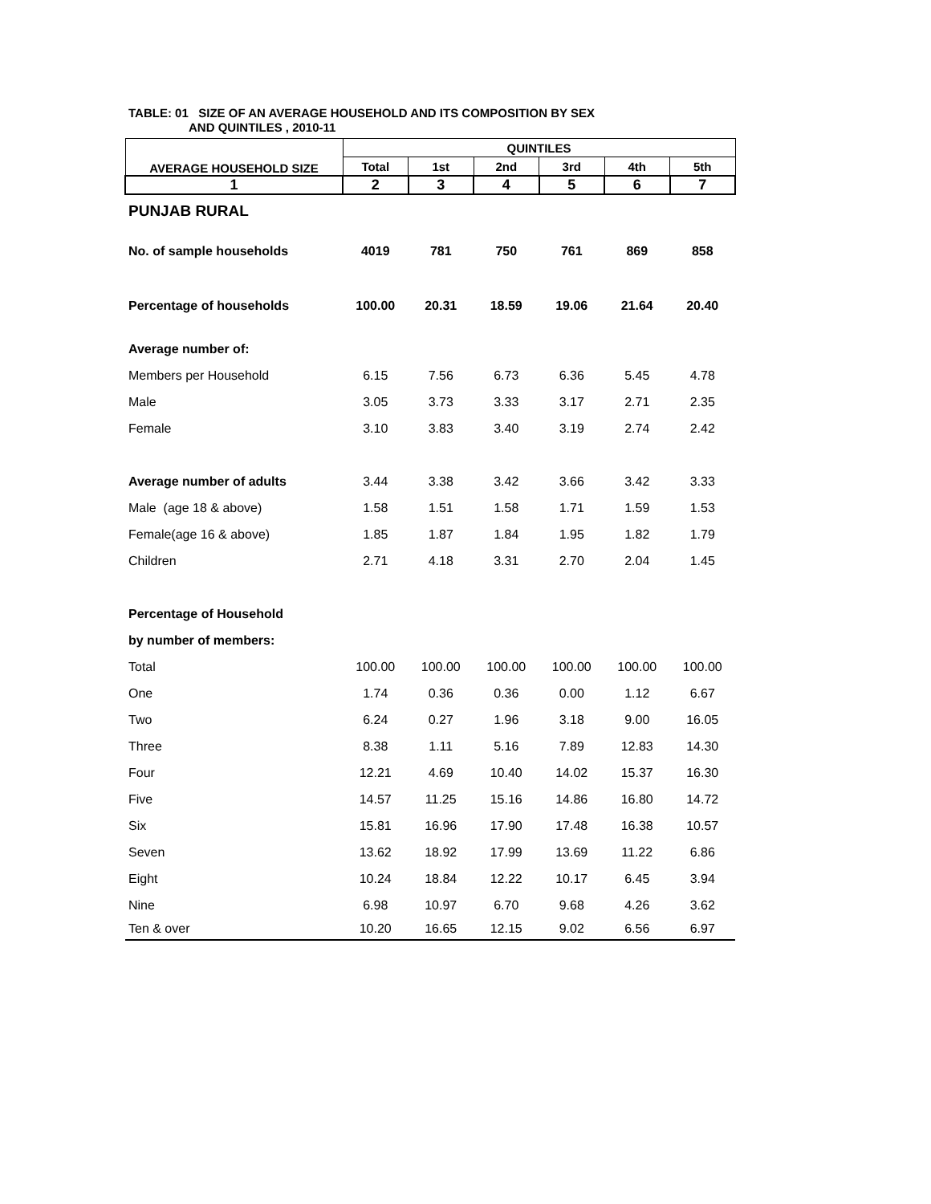TABLE: 01 SIZE OF AN AVERAGE HOUSEHOLD AND ITS COMPOSITION BY SEX
AND QUINTILES , 2010-11
| AVERAGE HOUSEHOLD SIZE | QUINTILES | | | | | |
| --- | --- | --- | --- | --- | --- | --- |
| | Total | 1st | 2nd | 3rd | 4th | 5th |
| 1 | 2 | 3 | 4 | 5 | 6 | 7 |
| PUNJAB RURAL | | | | | | |
| No. of sample households | 4019 | 781 | 750 | 761 | 869 | 858 |
| Percentage of households | 100.00 | 20.31 | 18.59 | 19.06 | 21.64 | 20.40 |
| Average number of: | | | | | | |
| Members per Household | 6.15 | 7.56 | 6.73 | 6.36 | 5.45 | 4.78 |
| Male | 3.05 | 3.73 | 3.33 | 3.17 | 2.71 | 2.35 |
| Female | 3.10 | 3.83 | 3.40 | 3.19 | 2.74 | 2.42 |
| Average number of adults | 3.44 | 3.38 | 3.42 | 3.66 | 3.42 | 3.33 |
| Male (age 18 & above) | 1.58 | 1.51 | 1.58 | 1.71 | 1.59 | 1.53 |
| Female(age 16 & above) | 1.85 | 1.87 | 1.84 | 1.95 | 1.82 | 1.79 |
| Children | 2.71 | 4.18 | 3.31 | 2.70 | 2.04 | 1.45 |
| Percentage of Household | | | | | | |
| by number of members: | | | | | | |
| Total | 100.00 | 100.00 | 100.00 | 100.00 | 100.00 | 100.00 |
| One | 1.74 | 0.36 | 0.36 | 0.00 | 1.12 | 6.67 |
| Two | 6.24 | 0.27 | 1.96 | 3.18 | 9.00 | 16.05 |
| Three | 8.38 | 1.11 | 5.16 | 7.89 | 12.83 | 14.30 |
| Four | 12.21 | 4.69 | 10.40 | 14.02 | 15.37 | 16.30 |
| Five | 14.57 | 11.25 | 15.16 | 14.86 | 16.80 | 14.72 |
| Six | 15.81 | 16.96 | 17.90 | 17.48 | 16.38 | 10.57 |
| Seven | 13.62 | 18.92 | 17.99 | 13.69 | 11.22 | 6.86 |
| Eight | 10.24 | 18.84 | 12.22 | 10.17 | 6.45 | 3.94 |
| Nine | 6.98 | 10.97 | 6.70 | 9.68 | 4.26 | 3.62 |
| Ten & over | 10.20 | 16.65 | 12.15 | 9.02 | 6.56 | 6.97 |